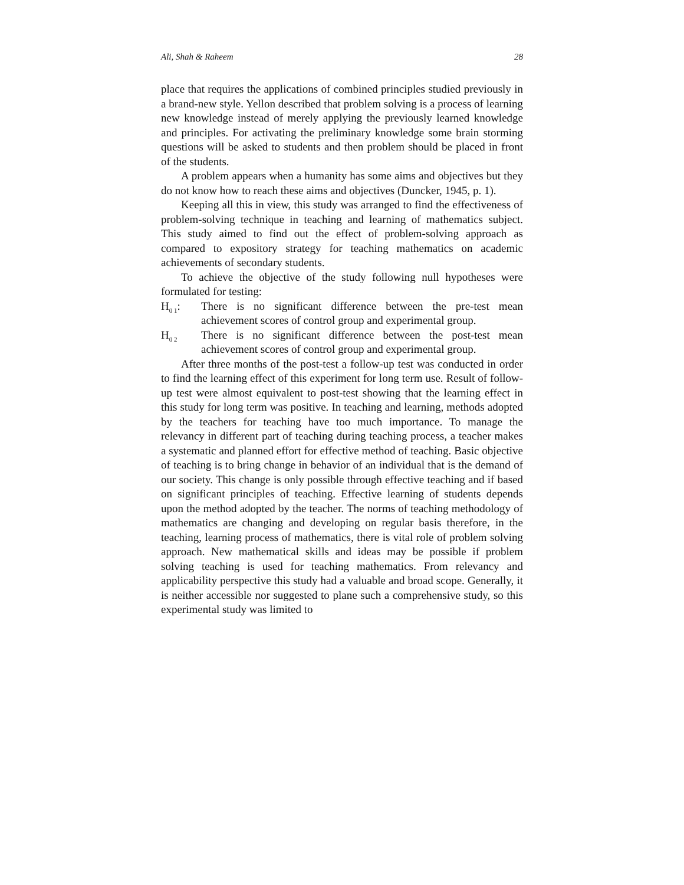Ali, Shah & Raheem 28
place that requires the applications of combined principles studied previously in a brand-new style. Yellon described that problem solving is a process of learning new knowledge instead of merely applying the previously learned knowledge and principles. For activating the preliminary knowledge some brain storming questions will be asked to students and then problem should be placed in front of the students.
A problem appears when a humanity has some aims and objectives but they do not know how to reach these aims and objectives (Duncker, 1945, p. 1).
Keeping all this in view, this study was arranged to find the effectiveness of problem-solving technique in teaching and learning of mathematics subject. This study aimed to find out the effect of problem-solving approach as compared to expository strategy for teaching mathematics on academic achievements of secondary students.
To achieve the objective of the study following null hypotheses were formulated for testing:
H<sub>0 1</sub>: There is no significant difference between the pre-test mean achievement scores of control group and experimental group.
H<sub>0 2</sub>
There is no significant difference between the post-test mean achievement scores of control group and experimental group.
After three months of the post-test a follow-up test was conducted in order to find the learning effect of this experiment for long term use. Result of follow-up test were almost equivalent to post-test showing that the learning effect in this study for long term was positive. In teaching and learning, methods adopted by the teachers for teaching have too much importance. To manage the relevancy in different part of teaching during teaching process, a teacher makes a systematic and planned effort for effective method of teaching. Basic objective of teaching is to bring change in behavior of an individual that is the demand of our society. This change is only possible through effective teaching and if based on significant principles of teaching. Effective learning of students depends upon the method adopted by the teacher. The norms of teaching methodology of mathematics are changing and developing on regular basis therefore, in the teaching, learning process of mathematics, there is vital role of problem solving approach. New mathematical skills and ideas may be possible if problem solving teaching is used for teaching mathematics. From relevancy and applicability perspective this study had a valuable and broad scope. Generally, it is neither accessible nor suggested to plane such a comprehensive study, so this experimental study was limited to